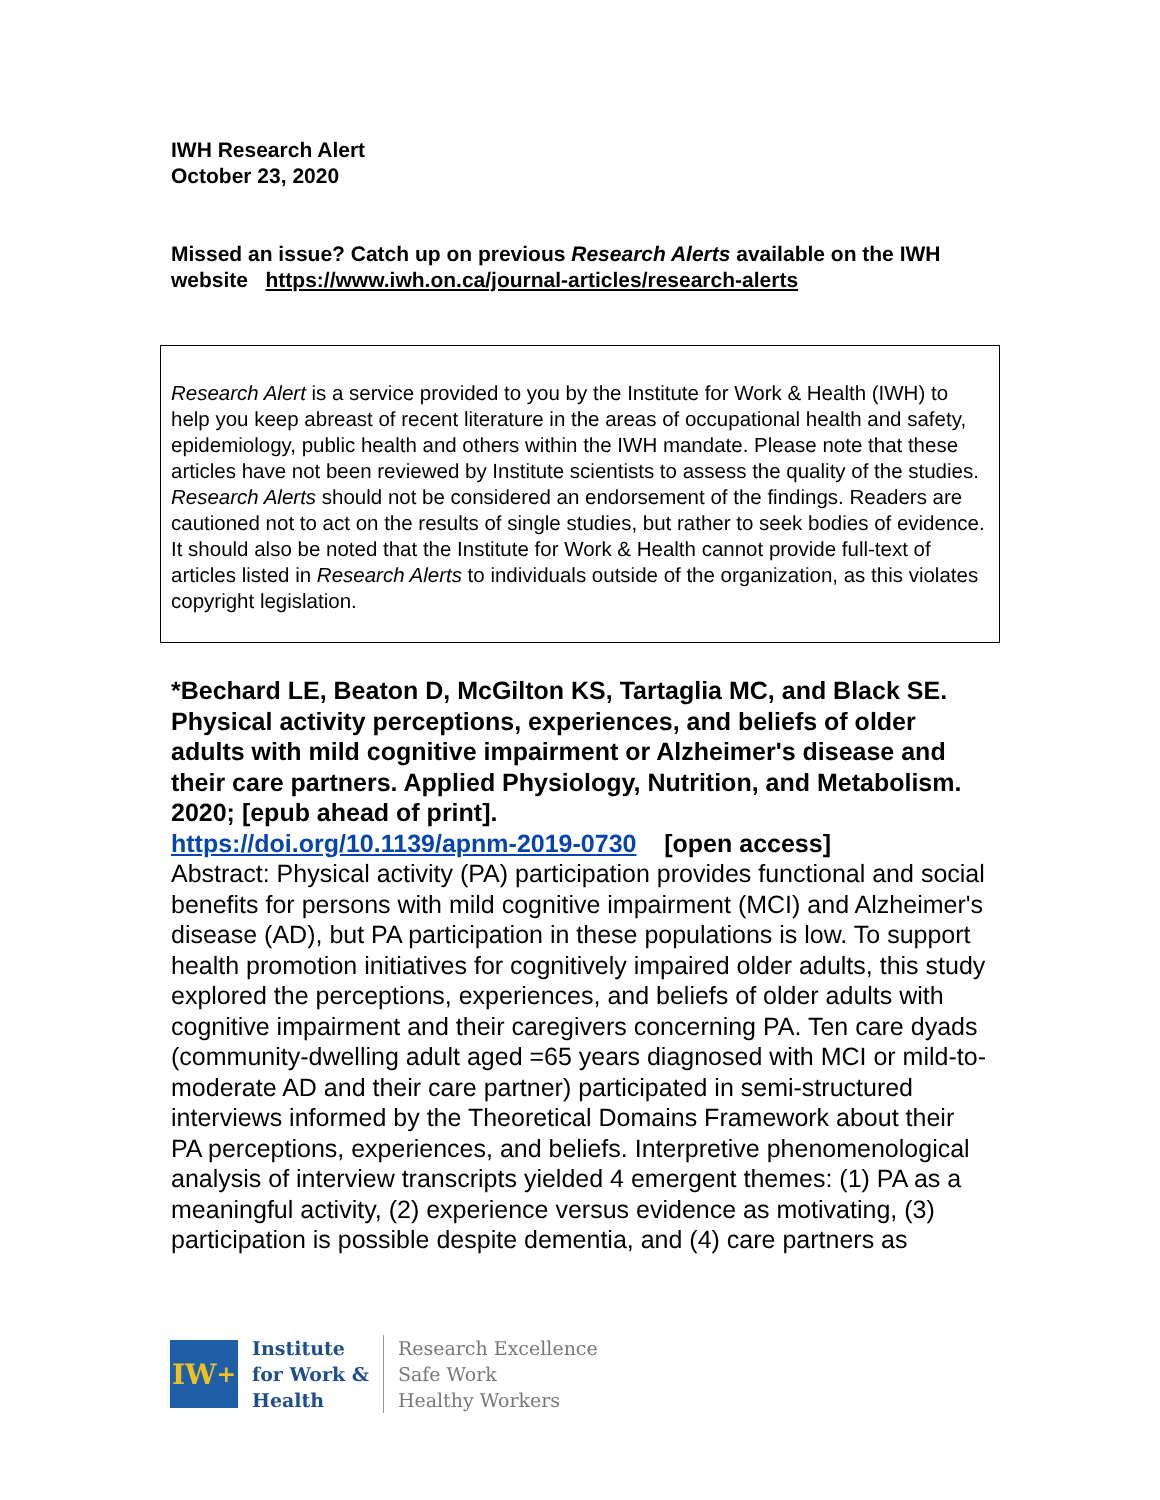IWH Research Alert
October 23, 2020
Missed an issue? Catch up on previous Research Alerts available on the IWH website https://www.iwh.on.ca/journal-articles/research-alerts
Research Alert is a service provided to you by the Institute for Work & Health (IWH) to help you keep abreast of recent literature in the areas of occupational health and safety, epidemiology, public health and others within the IWH mandate. Please note that these articles have not been reviewed by Institute scientists to assess the quality of the studies. Research Alerts should not be considered an endorsement of the findings. Readers are cautioned not to act on the results of single studies, but rather to seek bodies of evidence. It should also be noted that the Institute for Work & Health cannot provide full-text of articles listed in Research Alerts to individuals outside of the organization, as this violates copyright legislation.
*Bechard LE, Beaton D, McGilton KS, Tartaglia MC, and Black SE. Physical activity perceptions, experiences, and beliefs of older adults with mild cognitive impairment or Alzheimer's disease and their care partners. Applied Physiology, Nutrition, and Metabolism. 2020; [epub ahead of print].
https://doi.org/10.1139/apnm-2019-0730 [open access]
Abstract: Physical activity (PA) participation provides functional and social benefits for persons with mild cognitive impairment (MCI) and Alzheimer's disease (AD), but PA participation in these populations is low. To support health promotion initiatives for cognitively impaired older adults, this study explored the perceptions, experiences, and beliefs of older adults with cognitive impairment and their caregivers concerning PA. Ten care dyads (community-dwelling adult aged =65 years diagnosed with MCI or mild-to-moderate AD and their care partner) participated in semi-structured interviews informed by the Theoretical Domains Framework about their PA perceptions, experiences, and beliefs. Interpretive phenomenological analysis of interview transcripts yielded 4 emergent themes: (1) PA as a meaningful activity, (2) experience versus evidence as motivating, (3) participation is possible despite dementia, and (4) care partners as
IW<sup>+</sup>
Institute
for Work &
Health
Research Excellence
Safe Work
Healthy Workers